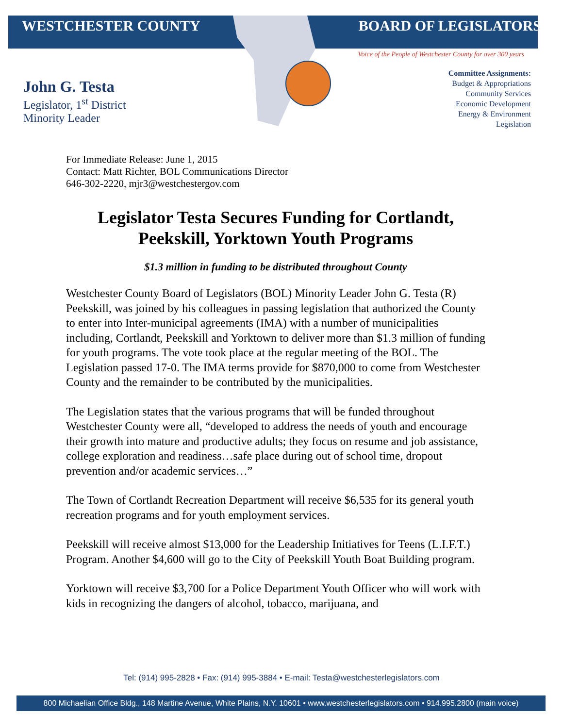WESTCHESTER COUNTY BOARD OF LEGISLATORS
Voice of the People of Westchester County for over 300 years
John G. Testa
Legislator, 1<sup>st</sup> District
Minority Leader
Committee Assignments:
Budget & Appropriations
Community Services
Economic Development
Energy & Environment
Legislation
For Immediate Release: June 1, 2015
Contact: Matt Richter, BOL Communications Director
646-302-2220, mjr3@westchestergov.com
Legislator Testa Secures Funding for Cortlandt, Peekskill, Yorktown Youth Programs
$1.3 million in funding to be distributed throughout County
Westchester County Board of Legislators (BOL) Minority Leader John G. Testa (R) Peekskill, was joined by his colleagues in passing legislation that authorized the County to enter into Inter-municipal agreements (IMA) with a number of municipalities including, Cortlandt, Peekskill and Yorktown to deliver more than $1.3 million of funding for youth programs. The vote took place at the regular meeting of the BOL. The Legislation passed 17-0. The IMA terms provide for $870,000 to come from Westchester County and the remainder to be contributed by the municipalities.
The Legislation states that the various programs that will be funded throughout Westchester County were all, “developed to address the needs of youth and encourage their growth into mature and productive adults; they focus on resume and job assistance, college exploration and readiness…safe place during out of school time, dropout prevention and/or academic services…”
The Town of Cortlandt Recreation Department will receive $6,535 for its general youth recreation programs and for youth employment services.
Peekskill will receive almost $13,000 for the Leadership Initiatives for Teens (L.I.F.T.) Program. Another $4,600 will go to the City of Peekskill Youth Boat Building program.
Yorktown will receive $3,700 for a Police Department Youth Officer who will work with kids in recognizing the dangers of alcohol, tobacco, marijuana, and
Tel: (914) 995-2828 • Fax: (914) 995-3884 • E-mail: Testa@westchesterlegislators.com
800 Michaelian Office Bldg., 148 Martine Avenue, White Plains, N.Y. 10601 • www.westchesterlegislators.com • 914.995.2800 (main voice)